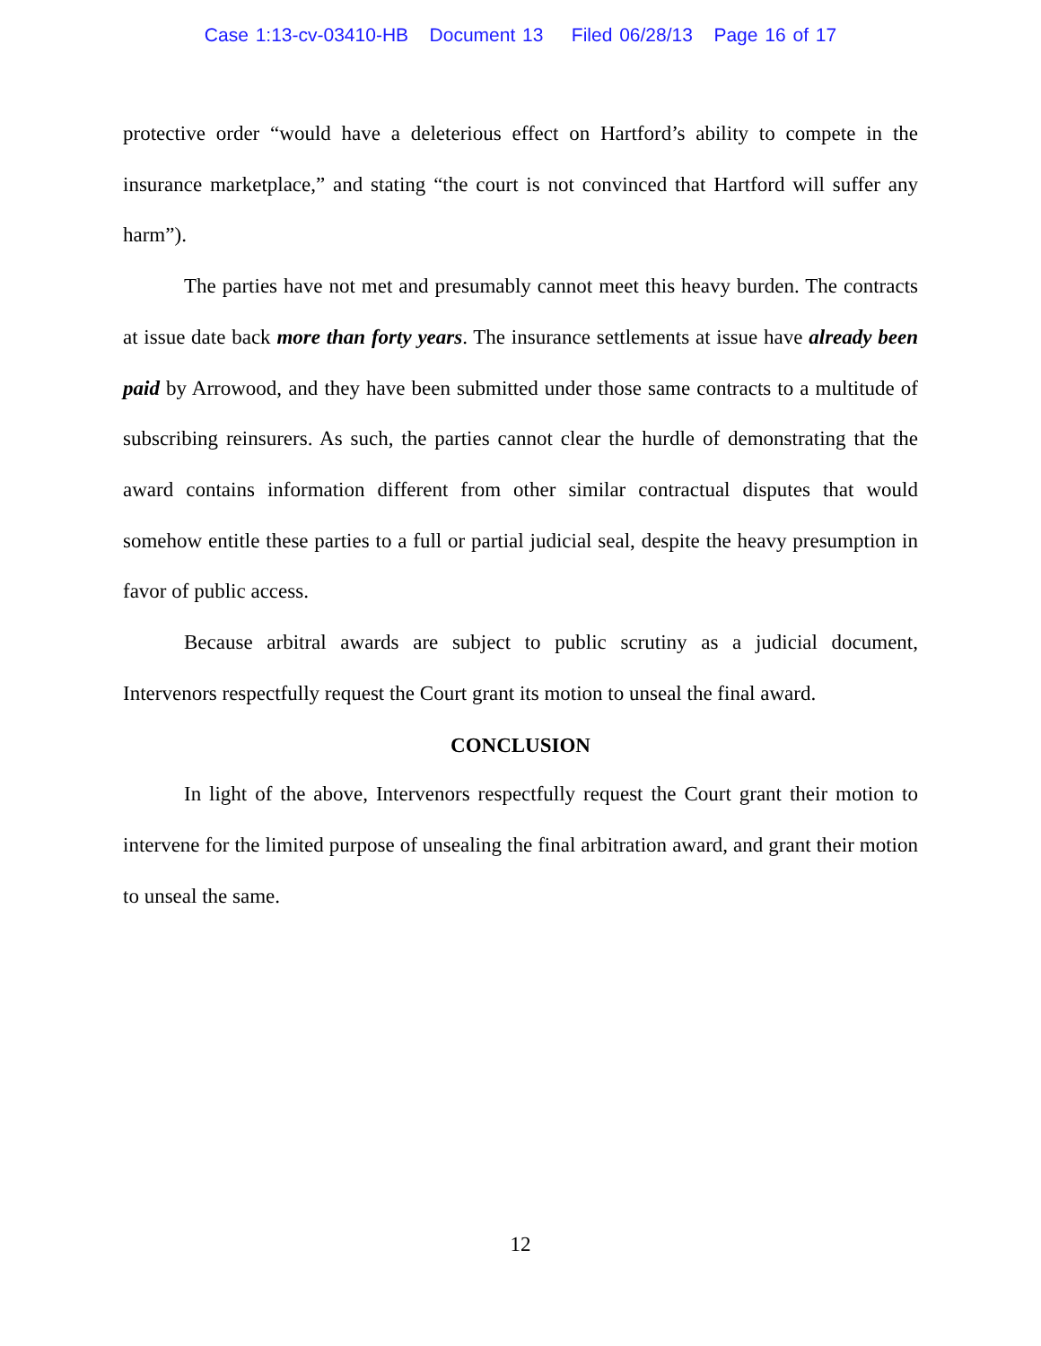Case 1:13-cv-03410-HB Document 13 Filed 06/28/13 Page 16 of 17
protective order “would have a deleterious effect on Hartford’s ability to compete in the insurance marketplace,” and stating “the court is not convinced that Hartford will suffer any harm”).
The parties have not met and presumably cannot meet this heavy burden. The contracts at issue date back more than forty years. The insurance settlements at issue have already been paid by Arrowood, and they have been submitted under those same contracts to a multitude of subscribing reinsurers. As such, the parties cannot clear the hurdle of demonstrating that the award contains information different from other similar contractual disputes that would somehow entitle these parties to a full or partial judicial seal, despite the heavy presumption in favor of public access.
Because arbitral awards are subject to public scrutiny as a judicial document, Intervenors respectfully request the Court grant its motion to unseal the final award.
CONCLUSION
In light of the above, Intervenors respectfully request the Court grant their motion to intervene for the limited purpose of unsealing the final arbitration award, and grant their motion to unseal the same.
12